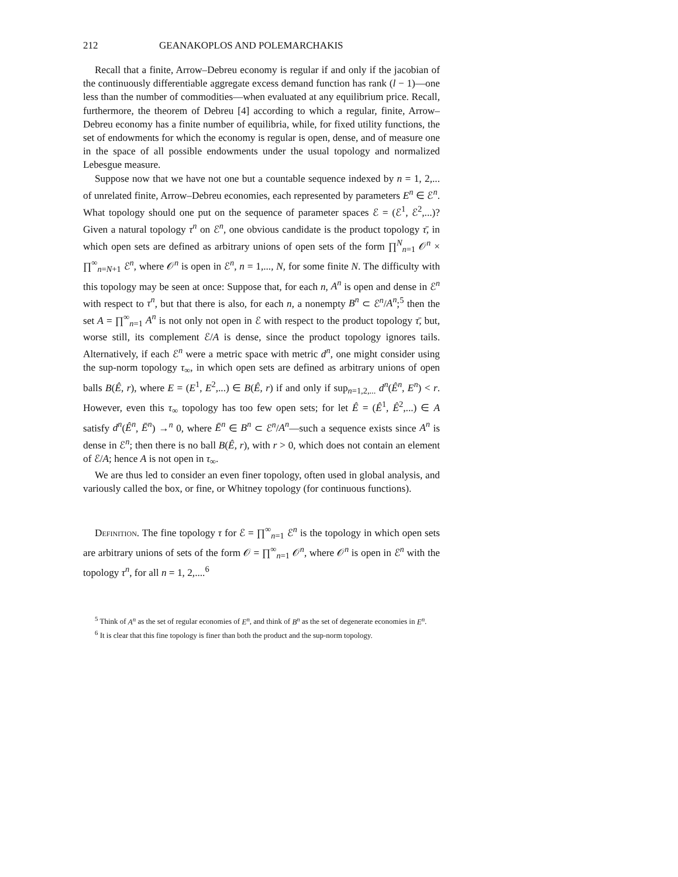212 GEANAKOPLOS AND POLEMARCHAKIS
Recall that a finite, Arrow–Debreu economy is regular if and only if the jacobian of the continuously differentiable aggregate excess demand function has rank (l − 1)—one less than the number of commodities—when evaluated at any equilibrium price. Recall, furthermore, the theorem of Debreu [4] according to which a regular, finite, Arrow–Debreu economy has a finite number of equilibria, while, for fixed utility functions, the set of endowments for which the economy is regular is open, dense, and of measure one in the space of all possible endowments under the usual topology and normalized Lebesgue measure.
Suppose now that we have not one but a countable sequence indexed by n = 1, 2,... of unrelated finite, Arrow–Debreu economies, each represented by parameters E<sup>n</sup> ∈ ℰ<sup>n</sup>. What topology should one put on the sequence of parameter spaces ℰ = (ℰ<sup>1</sup>, ℰ<sup>2</sup>,...)? Given a natural topology τ<sup>n</sup> on ℰ<sup>n</sup>, one obvious candidate is the product topology τ̄, in which open sets are defined as arbitrary unions of open sets of the form ∏<sup>N</sup><sub>n=1</sub> 𝒪<sup>n</sup> × ∏<sup>∞</sup><sub>n=N+1</sub> ℰ<sup>n</sup>, where 𝒪<sup>n</sup> is open in ℰ<sup>n</sup>, n = 1,..., N, for some finite N. The difficulty with this topology may be seen at once: Suppose that, for each n, A<sup>n</sup> is open and dense in ℰ<sup>n</sup> with respect to τ<sup>n</sup>, but that there is also, for each n, a nonempty B<sup>n</sup> ⊂ ℰ<sup>n</sup>/A<sup>n</sup>;<sup>5</sup> then the set A = ∏<sup>∞</sup><sub>n=1</sub> A<sup>n</sup> is not only not open in ℰ with respect to the product topology τ̄, but, worse still, its complement ℰ/A is dense, since the product topology ignores tails. Alternatively, if each ℰ<sup>n</sup> were a metric space with metric d<sup>n</sup>, one might consider using the sup-norm topology τ<sub>∞</sub>, in which open sets are defined as arbitrary unions of open balls B(Ê, r), where E = (E<sup>1</sup>, E<sup>2</sup>,...) ∈ B(Ê, r) if and only if sup<sub>n=1,2,...</sub> d<sup>n</sup>(Ê<sup>n</sup>, E<sup>n</sup>) < r. However, even this τ<sub>∞</sub> topology has too few open sets; for let Ê = (Ê<sup>1</sup>, Ê<sup>2</sup>,...) ∈ A satisfy d<sup>n</sup>(Ê<sup>n</sup>, Ē<sup>n</sup>) →<sup>n</sup> 0, where Ē<sup>n</sup> ∈ B<sup>n</sup> ⊂ ℰ<sup>n</sup>/A<sup>n</sup>—such a sequence exists since A<sup>n</sup> is dense in ℰ<sup>n</sup>; then there is no ball B(Ê, r), with r > 0, which does not contain an element of ℰ/A; hence A is not open in τ<sub>∞</sub>.
We are thus led to consider an even finer topology, often used in global analysis, and variously called the box, or fine, or Whitney topology (for continuous functions).
Definition. The fine topology τ for ℰ = ∏<sup>∞</sup><sub>n=1</sub> ℰ<sup>n</sup> is the topology in which open sets are arbitrary unions of sets of the form 𝒪 = ∏<sup>∞</sup><sub>n=1</sub> 𝒪<sup>n</sup>, where 𝒪<sup>n</sup> is open in ℰ<sup>n</sup> with the topology τ<sup>n</sup>, for all n = 1, 2,....<sup>6</sup>
<sup>5</sup> Think of A<sup>n</sup> as the set of regular economies of E<sup>n</sup>, and think of B<sup>n</sup> as the set of degenerate economies in E<sup>n</sup>.
<sup>6</sup> It is clear that this fine topology is finer than both the product and the sup-norm topology.